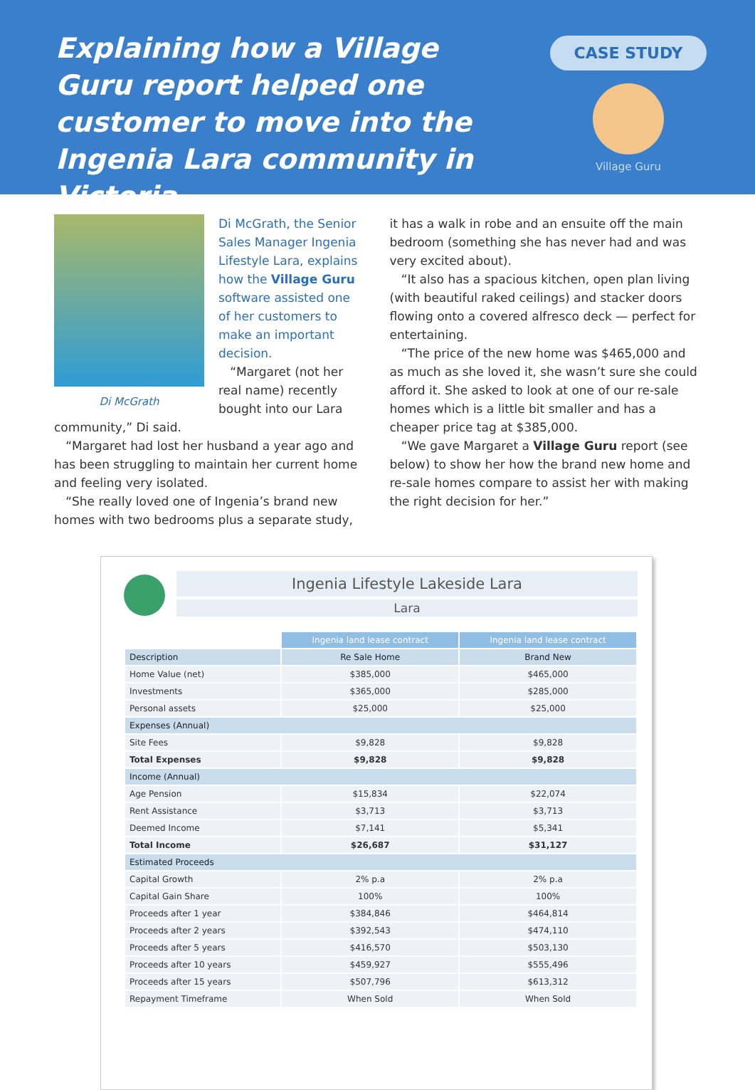Explaining how a Village Guru report helped one customer to move into the Ingenia Lara community in Victoria
CASE STUDY
Village Guru
Di McGrath
Di McGrath, the Senior Sales Manager Ingenia Lifestyle Lara, explains how the Village Guru software assisted one of her customers to make an important decision.
“Margaret (not her real name) recently bought into our Lara community,” Di said.
“Margaret had lost her husband a year ago and has been struggling to maintain her current home and feeling very isolated.
“She really loved one of Ingenia’s brand new homes with two bedrooms plus a separate study,
it has a walk in robe and an ensuite off the main bedroom (something she has never had and was very excited about).
“It also has a spacious kitchen, open plan living (with beautiful raked ceilings) and stacker doors flowing onto a covered alfresco deck — perfect for entertaining.
“The price of the new home was $465,000 and as much as she loved it, she wasn’t sure she could afford it. She asked to look at one of our re-sale homes which is a little bit smaller and has a cheaper price tag at $385,000.
“We gave Margaret a Village Guru report (see below) to show her how the brand new home and re-sale homes compare to assist her with making the right decision for her.”
Ingenia Lifestyle Lakeside Lara
Lara
| | Ingenia land lease contract | Ingenia land lease contract |
| --- | --- | --- |
| Description | Re Sale Home | Brand New |
| Home Value (net) | $385,000 | $465,000 |
| Investments | $365,000 | $285,000 |
| Personal assets | $25,000 | $25,000 |
| Expenses (Annual) | | |
| Site Fees | $9,828 | $9,828 |
| Total Expenses | $9,828 | $9,828 |
| Income (Annual) | | |
| Age Pension | $15,834 | $22,074 |
| Rent Assistance | $3,713 | $3,713 |
| Deemed Income | $7,141 | $5,341 |
| Total Income | $26,687 | $31,127 |
| Estimated Proceeds | | |
| Capital Growth | 2% p.a | 2% p.a |
| Capital Gain Share | 100% | 100% |
| Proceeds after 1 year | $384,846 | $464,814 |
| Proceeds after 2 years | $392,543 | $474,110 |
| Proceeds after 5 years | $416,570 | $503,130 |
| Proceeds after 10 years | $459,927 | $555,496 |
| Proceeds after 15 years | $507,796 | $613,312 |
| Repayment Timeframe | When Sold | When Sold |